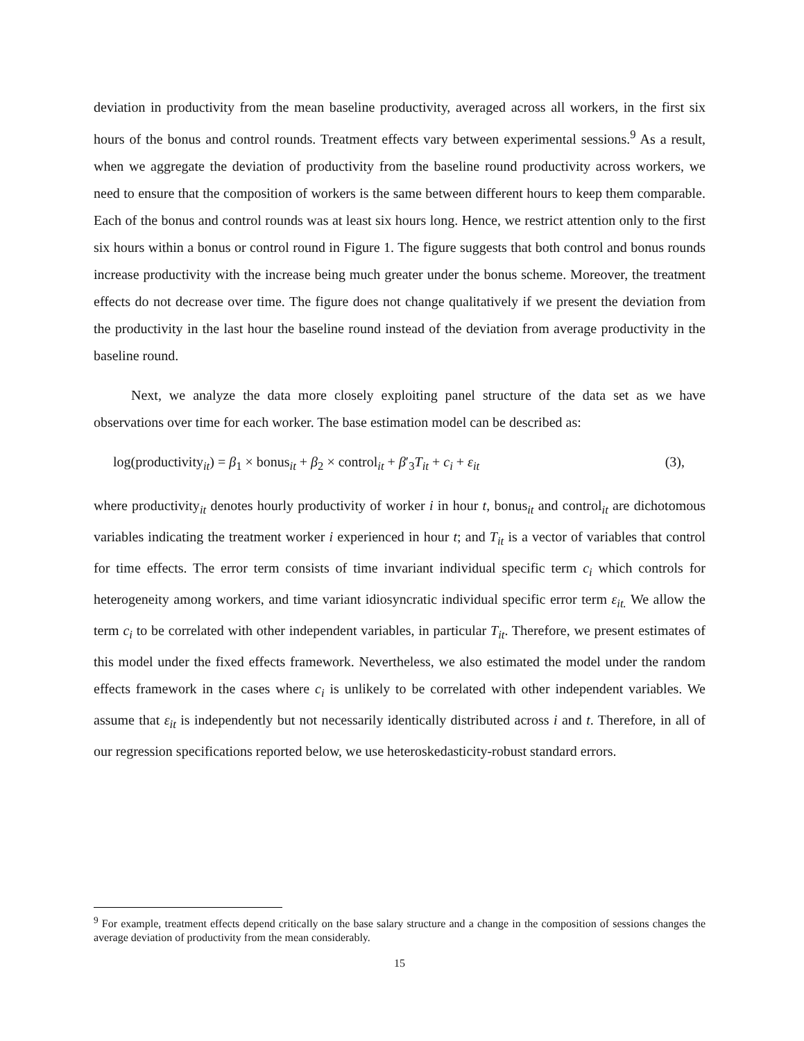deviation in productivity from the mean baseline productivity, averaged across all workers, in the first six hours of the bonus and control rounds. Treatment effects vary between experimental sessions.<sup>9</sup> As a result, when we aggregate the deviation of productivity from the baseline round productivity across workers, we need to ensure that the composition of workers is the same between different hours to keep them comparable. Each of the bonus and control rounds was at least six hours long. Hence, we restrict attention only to the first six hours within a bonus or control round in Figure 1. The figure suggests that both control and bonus rounds increase productivity with the increase being much greater under the bonus scheme. Moreover, the treatment effects do not decrease over time. The figure does not change qualitatively if we present the deviation from the productivity in the last hour the baseline round instead of the deviation from average productivity in the baseline round.
Next, we analyze the data more closely exploiting panel structure of the data set as we have observations over time for each worker. The base estimation model can be described as:
log(productivity<sub>it</sub>) = β<sub>1</sub> × bonus<sub>it</sub> + β<sub>2</sub> × control<sub>it</sub> + β′<sub>3</sub>T<sub>it</sub> + c<sub>i</sub> + ε<sub>it</sub> (3),
where productivity<sub>it</sub> denotes hourly productivity of worker i in hour t, bonus<sub>it</sub> and control<sub>it</sub> are dichotomous variables indicating the treatment worker i experienced in hour t; and T<sub>it</sub> is a vector of variables that control for time effects. The error term consists of time invariant individual specific term c<sub>i</sub> which controls for heterogeneity among workers, and time variant idiosyncratic individual specific error term ε<sub>it.</sub> We allow the term c<sub>i</sub> to be correlated with other independent variables, in particular T<sub>it</sub>. Therefore, we present estimates of this model under the fixed effects framework. Nevertheless, we also estimated the model under the random effects framework in the cases where c<sub>i</sub> is unlikely to be correlated with other independent variables. We assume that ε<sub>it</sub> is independently but not necessarily identically distributed across i and t. Therefore, in all of our regression specifications reported below, we use heteroskedasticity-robust standard errors.
<sup>9</sup> For example, treatment effects depend critically on the base salary structure and a change in the composition of sessions changes the average deviation of productivity from the mean considerably.
15